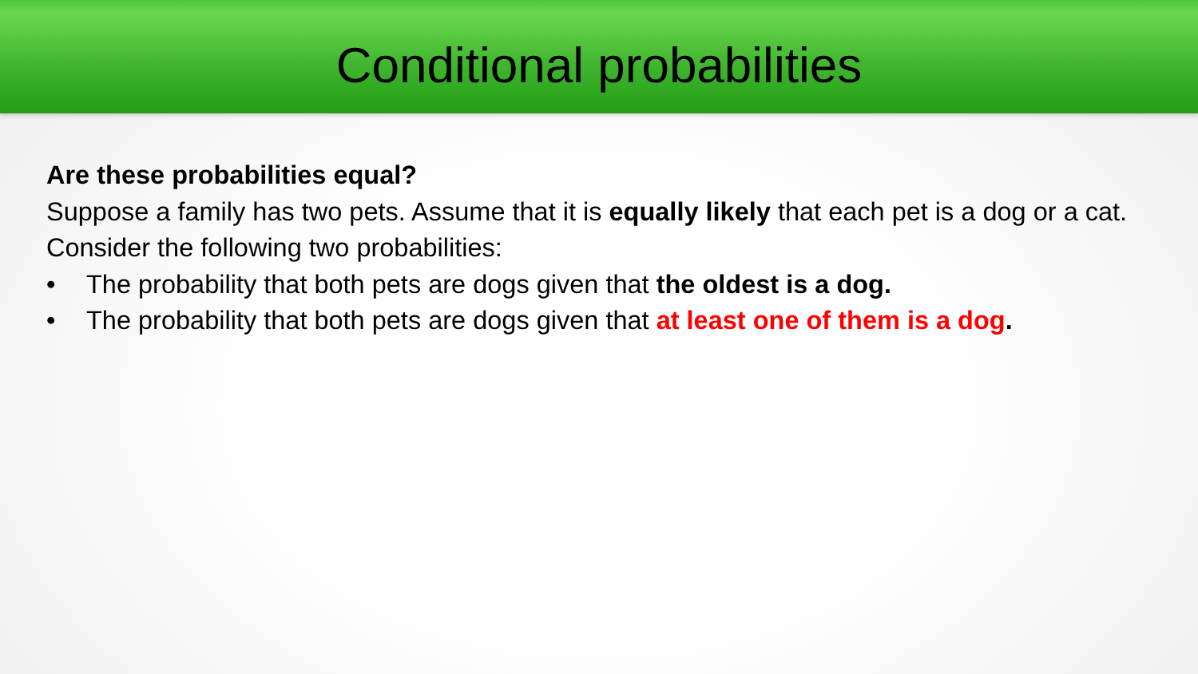Conditional probabilities
Are these probabilities equal?
Suppose a family has two pets. Assume that it is equally likely that each pet is a dog or a cat. Consider the following two probabilities:
• The probability that both pets are dogs given that the oldest is a dog.
• The probability that both pets are dogs given that at least one of them is a dog.